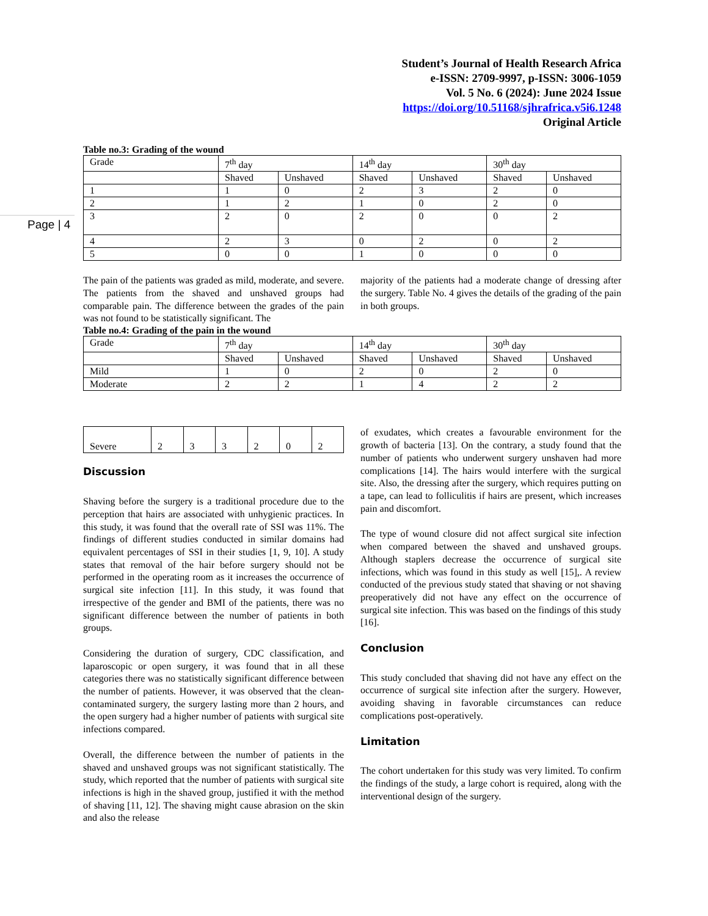Student’s Journal of Health Research Africa
e-ISSN: 2709-9997, p-ISSN: 3006-1059
Vol. 5 No. 6 (2024): June 2024 Issue
https://doi.org/10.51168/sjhrafrica.v5i6.1248
Original Article
Page | 4
Table no.3: Grading of the wound
| Grade | 7<sup>th</sup> day | | 14<sup>th</sup> day | | 30<sup>th</sup> day | |
| | Shaved | Unshaved | Shaved | Unshaved | Shaved | Unshaved |
| 1 | 1 | 0 | 2 | 3 | 2 | 0 |
| 2 | 1 | 2 | 1 | 0 | 2 | 0 |
| 3 | 2 | 0 | 2 | 0 | 0 | 2 |
| 4 | 2 | 3 | 0 | 2 | 0 | 2 |
| 5 | 0 | 0 | 1 | 0 | 0 | 0 |
The pain of the patients was graded as mild, moderate, and severe. The patients from the shaved and unshaved groups had comparable pain. The difference between the grades of the pain was not found to be statistically significant. The
majority of the patients had a moderate change of dressing after the surgery. Table No. 4 gives the details of the grading of the pain in both groups.
Table no.4: Grading of the pain in the wound
| Grade | 7<sup>th</sup> day | | 14<sup>th</sup> day | | 30<sup>th</sup> day | |
| | Shaved | Unshaved | Shaved | Unshaved | Shaved | Unshaved |
| Mild | 1 | 0 | 2 | 0 | 2 | 0 |
| Moderate | 2 | 2 | 1 | 4 | 2 | 2 |
| Severe | 2 | 3 | 3 | 2 | 0 | 2 |
Discussion
Shaving before the surgery is a traditional procedure due to the perception that hairs are associated with unhygienic practices. In this study, it was found that the overall rate of SSI was 11%. The findings of different studies conducted in similar domains had equivalent percentages of SSI in their studies [1, 9, 10]. A study states that removal of the hair before surgery should not be performed in the operating room as it increases the occurrence of surgical site infection [11]. In this study, it was found that irrespective of the gender and BMI of the patients, there was no significant difference between the number of patients in both groups.
Considering the duration of surgery, CDC classification, and laparoscopic or open surgery, it was found that in all these categories there was no statistically significant difference between the number of patients. However, it was observed that the clean-contaminated surgery, the surgery lasting more than 2 hours, and the open surgery had a higher number of patients with surgical site infections compared.
Overall, the difference between the number of patients in the shaved and unshaved groups was not significant statistically. The study, which reported that the number of patients with surgical site infections is high in the shaved group, justified it with the method of shaving [11, 12]. The shaving might cause abrasion on the skin and also the release
of exudates, which creates a favourable environment for the growth of bacteria [13]. On the contrary, a study found that the number of patients who underwent surgery unshaven had more complications [14]. The hairs would interfere with the surgical site. Also, the dressing after the surgery, which requires putting on a tape, can lead to folliculitis if hairs are present, which increases pain and discomfort.
The type of wound closure did not affect surgical site infection when compared between the shaved and unshaved groups. Although staplers decrease the occurrence of surgical site infections, which was found in this study as well [15],. A review conducted of the previous study stated that shaving or not shaving preoperatively did not have any effect on the occurrence of surgical site infection. This was based on the findings of this study [16].
Conclusion
This study concluded that shaving did not have any effect on the occurrence of surgical site infection after the surgery. However, avoiding shaving in favorable circumstances can reduce complications post-operatively.
Limitation
The cohort undertaken for this study was very limited. To confirm the findings of the study, a large cohort is required, along with the interventional design of the surgery.